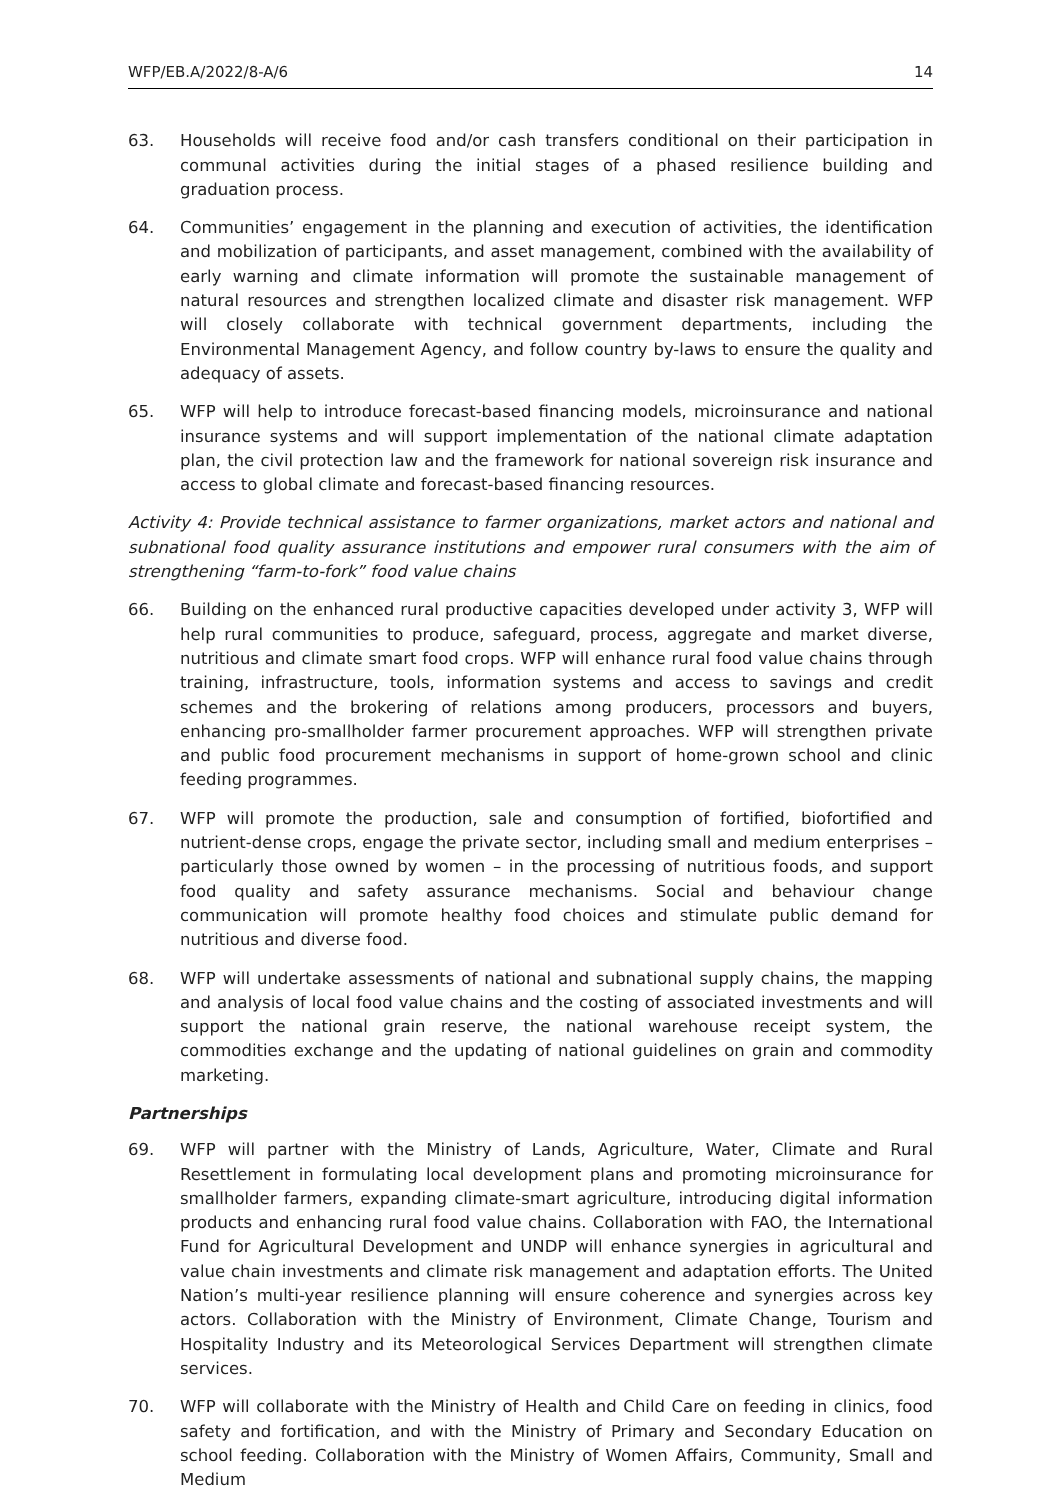WFP/EB.A/2022/8-A/6 14
63. Households will receive food and/or cash transfers conditional on their participation in communal activities during the initial stages of a phased resilience building and graduation process.
64. Communities’ engagement in the planning and execution of activities, the identification and mobilization of participants, and asset management, combined with the availability of early warning and climate information will promote the sustainable management of natural resources and strengthen localized climate and disaster risk management. WFP will closely collaborate with technical government departments, including the Environmental Management Agency, and follow country by-laws to ensure the quality and adequacy of assets.
65. WFP will help to introduce forecast-based financing models, microinsurance and national insurance systems and will support implementation of the national climate adaptation plan, the civil protection law and the framework for national sovereign risk insurance and access to global climate and forecast-based financing resources.
Activity 4: Provide technical assistance to farmer organizations, market actors and national and subnational food quality assurance institutions and empower rural consumers with the aim of strengthening “farm-to-fork” food value chains
66. Building on the enhanced rural productive capacities developed under activity 3, WFP will help rural communities to produce, safeguard, process, aggregate and market diverse, nutritious and climate smart food crops. WFP will enhance rural food value chains through training, infrastructure, tools, information systems and access to savings and credit schemes and the brokering of relations among producers, processors and buyers, enhancing pro-smallholder farmer procurement approaches. WFP will strengthen private and public food procurement mechanisms in support of home-grown school and clinic feeding programmes.
67. WFP will promote the production, sale and consumption of fortified, biofortified and nutrient-dense crops, engage the private sector, including small and medium enterprises – particularly those owned by women – in the processing of nutritious foods, and support food quality and safety assurance mechanisms. Social and behaviour change communication will promote healthy food choices and stimulate public demand for nutritious and diverse food.
68. WFP will undertake assessments of national and subnational supply chains, the mapping and analysis of local food value chains and the costing of associated investments and will support the national grain reserve, the national warehouse receipt system, the commodities exchange and the updating of national guidelines on grain and commodity marketing.
Partnerships
69. WFP will partner with the Ministry of Lands, Agriculture, Water, Climate and Rural Resettlement in formulating local development plans and promoting microinsurance for smallholder farmers, expanding climate-smart agriculture, introducing digital information products and enhancing rural food value chains. Collaboration with FAO, the International Fund for Agricultural Development and UNDP will enhance synergies in agricultural and value chain investments and climate risk management and adaptation efforts. The United Nation’s multi-year resilience planning will ensure coherence and synergies across key actors. Collaboration with the Ministry of Environment, Climate Change, Tourism and Hospitality Industry and its Meteorological Services Department will strengthen climate services.
70. WFP will collaborate with the Ministry of Health and Child Care on feeding in clinics, food safety and fortification, and with the Ministry of Primary and Secondary Education on school feeding. Collaboration with the Ministry of Women Affairs, Community, Small and Medium